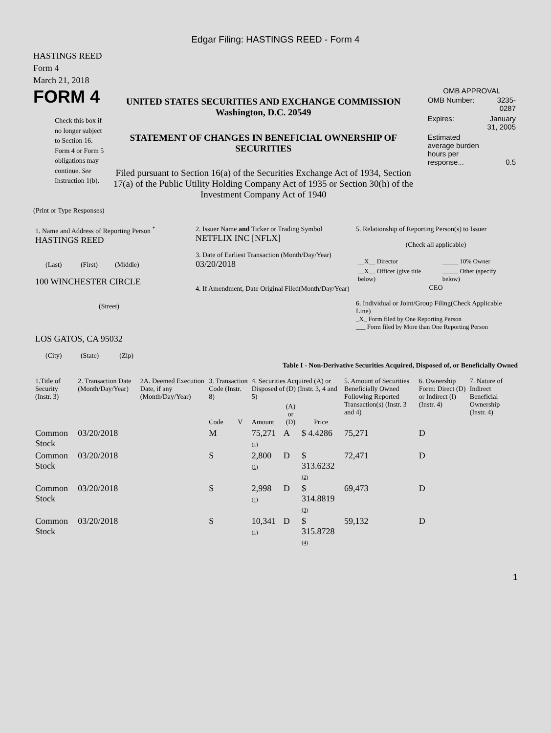Edgar Filing: HASTINGS REED - Form 4
HASTINGS REED
Form 4
March 21, 2018
FORM 4
Check this box if no longer subject to Section 16. Form 4 or Form 5 obligations may continue. See Instruction 1(b).
UNITED STATES SECURITIES AND EXCHANGE COMMISSION
Washington, D.C. 20549
STATEMENT OF CHANGES IN BENEFICIAL OWNERSHIP OF SECURITIES
Filed pursuant to Section 16(a) of the Securities Exchange Act of 1934, Section 17(a) of the Public Utility Holding Company Act of 1935 or Section 30(h) of the Investment Company Act of 1940
OMB APPROVAL
| OMB Number: | 3235-0287 |
| Expires: | January 31, 2005 |
| Estimated average burden hours per response... | 0.5 |
(Print or Type Responses)
| 1. Name and Address of Reporting Person <sup>*</sup> HASTINGS REED (Last) (First) (Middle) 100 WINCHESTER CIRCLE (Street) LOS GATOS, CA 95032 (City) (State) (Zip) | 2. Issuer Name and Ticker or Trading Symbol NETFLIX INC [NFLX] 3. Date of Earliest Transaction (Month/Day/Year) 03/20/2018 4. If Amendment, Date Original Filed(Month/Day/Year) | 5. Relationship of Reporting Person(s) to Issuer (Check all applicable) / __X__ Director / _____ 10% Owner / / __X__ Officer (give title below) / _____ Other (specify below) / CEO 6. Individual or Joint/Group Filing(Check Applicable Line) _X_ Form filed by One Reporting Person ___ Form filed by More than One Reporting Person |
Table I - Non-Derivative Securities Acquired, Disposed of, or Beneficially Owned
| 1.Title of Security (Instr. 3) | 2. Transaction Date (Month/Day/Year) | 2A. Deemed Execution Date, if any (Month/Day/Year) | 3. Transaction Code (Instr. 8) | | 4. Securities Acquired (A) or Disposed of (D) (Instr. 3, 4 and 5) | | | 5. Amount of Securities Beneficially Owned Following Reported Transaction(s) (Instr. 3 and 4) | 6. Ownership Form: Direct (D) or Indirect (I) (Instr. 4) | 7. Nature of Indirect Beneficial Ownership (Instr. 4) |
| --- | --- | --- | --- | --- | --- | --- | --- | --- | --- | --- |
| | | | Code | V | Amount | (A) or (D) | Price | | | |
| Common Stock | 03/20/2018 | | M | | 75,271 (1) | A | $ 4.4286 | 75,271 | D | |
| Common Stock | 03/20/2018 | | S | | 2,800 (1) | D | $ 313.6232 (2) | 72,471 | D | |
| Common Stock | 03/20/2018 | | S | | 2,998 (1) | D | $ 314.8819 (3) | 69,473 | D | |
| Common Stock | 03/20/2018 | | S | | 10,341 (1) | D | $ 315.8728 (4) | 59,132 | D | |
1